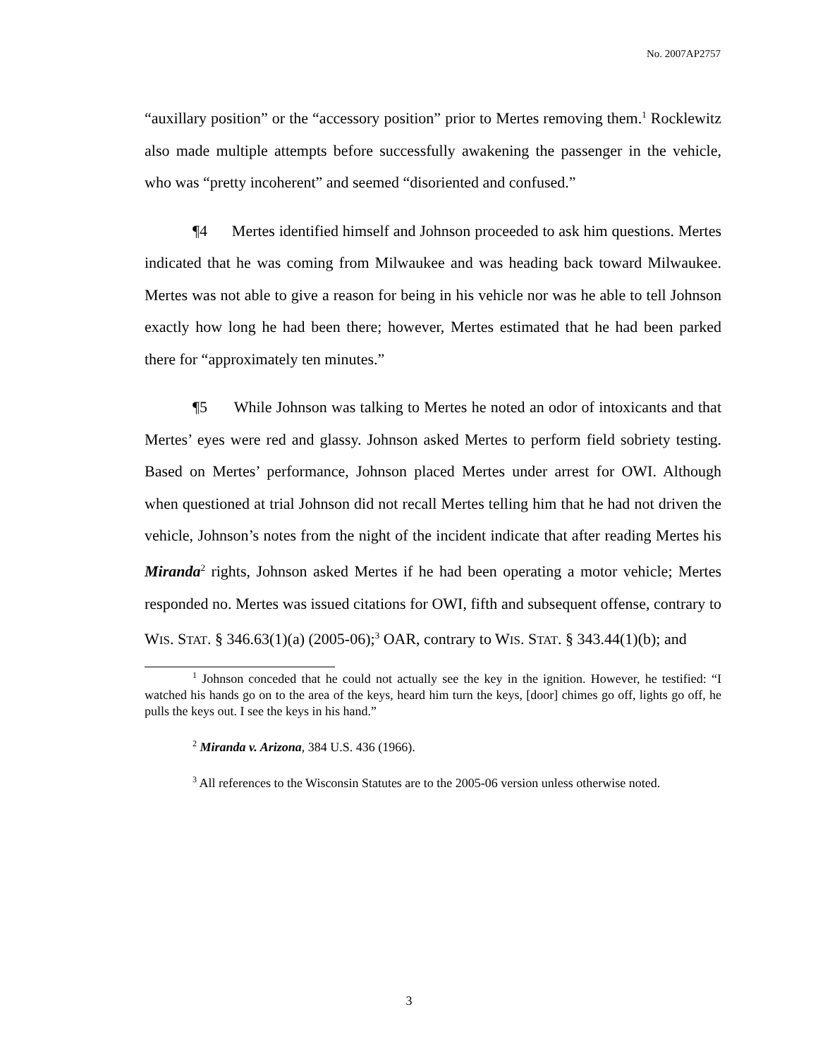No. 2007AP2757
“auxillary position” or the “accessory position” prior to Mertes removing them.<sup>1</sup> Rocklewitz also made multiple attempts before successfully awakening the passenger in the vehicle, who was “pretty incoherent” and seemed “disoriented and confused.”
¶4 Mertes identified himself and Johnson proceeded to ask him questions. Mertes indicated that he was coming from Milwaukee and was heading back toward Milwaukee. Mertes was not able to give a reason for being in his vehicle nor was he able to tell Johnson exactly how long he had been there; however, Mertes estimated that he had been parked there for “approximately ten minutes.”
¶5 While Johnson was talking to Mertes he noted an odor of intoxicants and that Mertes’ eyes were red and glassy. Johnson asked Mertes to perform field sobriety testing. Based on Mertes’ performance, Johnson placed Mertes under arrest for OWI. Although when questioned at trial Johnson did not recall Mertes telling him that he had not driven the vehicle, Johnson’s notes from the night of the incident indicate that after reading Mertes his Miranda<sup>2</sup> rights, Johnson asked Mertes if he had been operating a motor vehicle; Mertes responded no. Mertes was issued citations for OWI, fifth and subsequent offense, contrary to WIS. STAT. § 346.63(1)(a) (2005-06);<sup>3</sup> OAR, contrary to WIS. STAT. § 343.44(1)(b); and
<sup>1</sup> Johnson conceded that he could not actually see the key in the ignition. However, he testified: “I watched his hands go on to the area of the keys, heard him turn the keys, [door] chimes go off, lights go off, he pulls the keys out. I see the keys in his hand.”
<sup>2</sup> Miranda v. Arizona, 384 U.S. 436 (1966).
<sup>3</sup> All references to the Wisconsin Statutes are to the 2005-06 version unless otherwise noted.
3